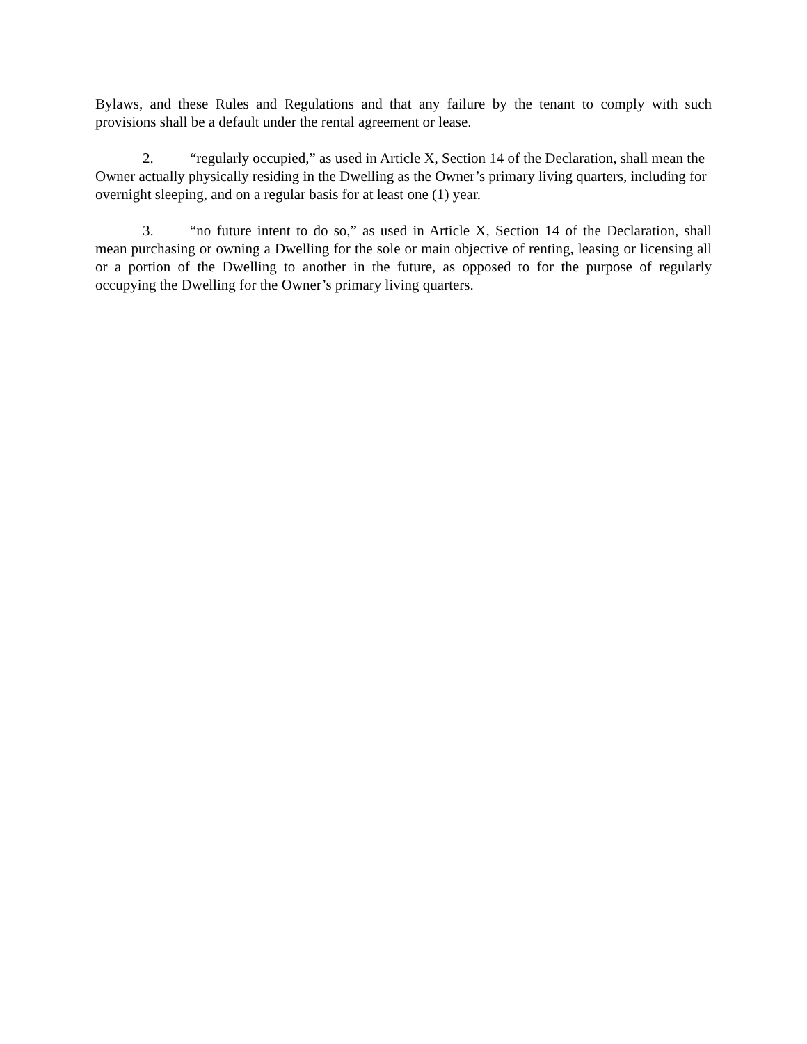Bylaws, and these Rules and Regulations and that any failure by the tenant to comply with such provisions shall be a default under the rental agreement or lease.
2. “regularly occupied,” as used in Article X, Section 14 of the Declaration, shall mean the Owner actually physically residing in the Dwelling as the Owner’s primary living quarters, including for overnight sleeping, and on a regular basis for at least one (1) year.
3. “no future intent to do so,” as used in Article X, Section 14 of the Declaration, shall mean purchasing or owning a Dwelling for the sole or main objective of renting, leasing or licensing all or a portion of the Dwelling to another in the future, as opposed to for the purpose of regularly occupying the Dwelling for the Owner’s primary living quarters.